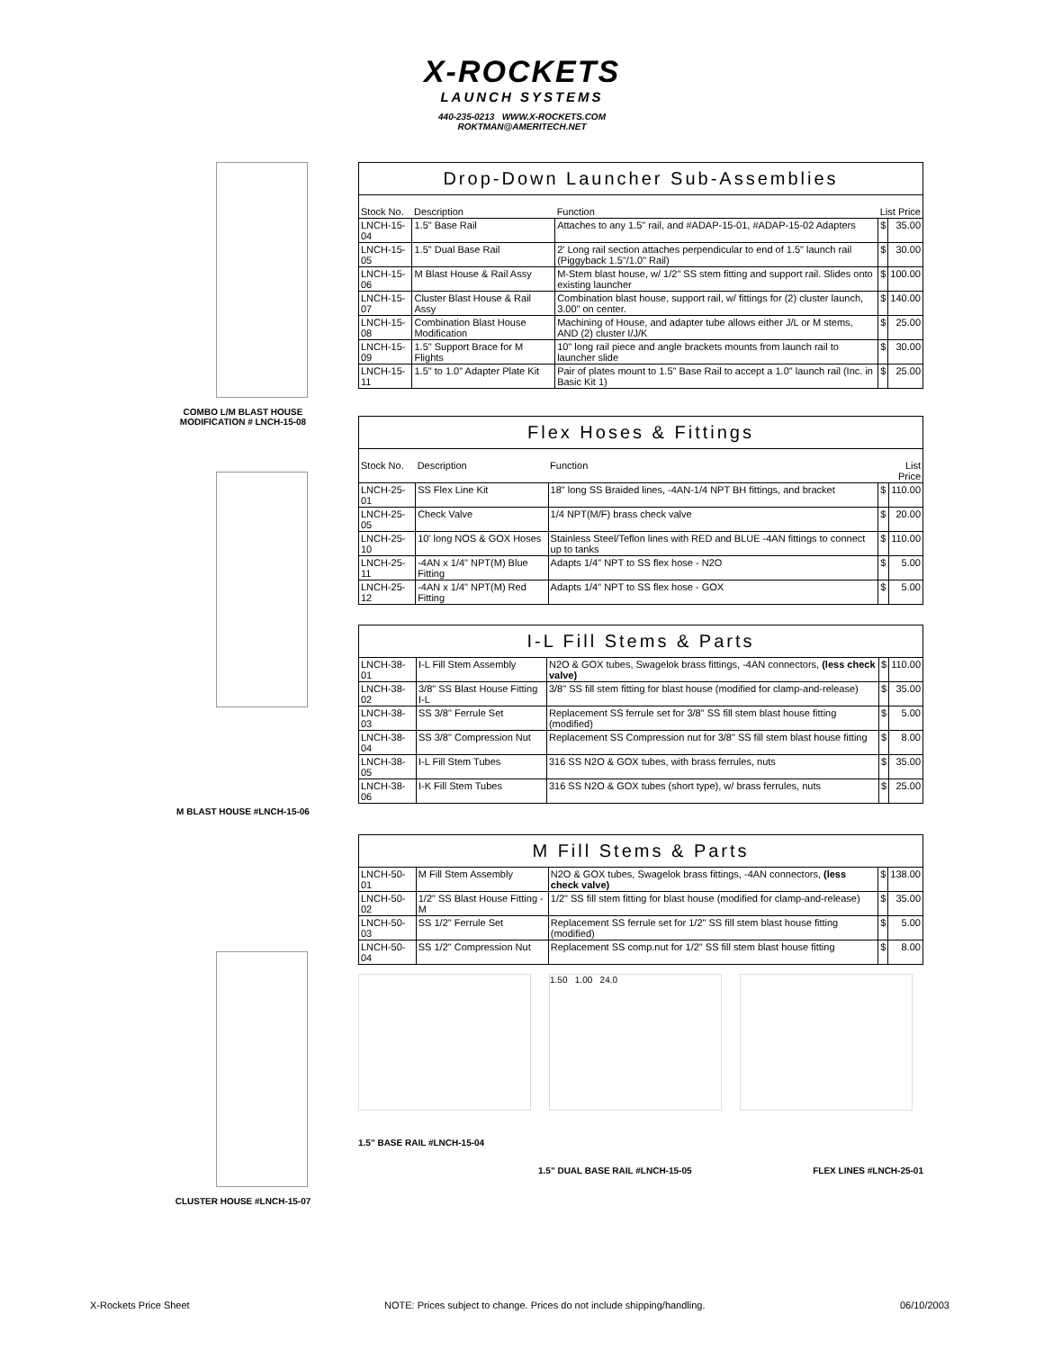X-ROCKETS
LAUNCH SYSTEMS
440-235-0213 WWW.X-ROCKETS.COM
ROKTMAN@AMERITECH.NET
COMBO L/M BLAST HOUSE
MODIFICATION # LNCH-15-08
M BLAST HOUSE #LNCH-15-06
CLUSTER HOUSE #LNCH-15-07
| Drop-Down Launcher Sub-Assemblies | | | | |
| Stock No. | Description | Function | List Price | |
| LNCH-15-04 | 1.5" Base Rail | Attaches to any 1.5" rail, and #ADAP-15-01, #ADAP-15-02 Adapters | $ | 35.00 |
| LNCH-15-05 | 1.5" Dual Base Rail | 2' Long rail section attaches perpendicular to end of 1.5" launch rail (Piggyback 1.5"/1.0" Rail) | $ | 30.00 |
| LNCH-15-06 | M Blast House & Rail Assy | M-Stem blast house, w/ 1/2" SS stem fitting and support rail. Slides onto existing launcher | $ | 100.00 |
| LNCH-15-07 | Cluster Blast House & Rail Assy | Combination blast house, support rail, w/ fittings for (2) cluster launch, 3.00" on center. | $ | 140.00 |
| LNCH-15-08 | Combination Blast House Modification | Machining of House, and adapter tube allows either J/L or M stems, AND (2) cluster I/J/K | $ | 25.00 |
| LNCH-15-09 | 1.5" Support Brace for M Flights | 10" long rail piece and angle brackets mounts from launch rail to launcher slide | $ | 30.00 |
| LNCH-15-11 | 1.5" to 1.0" Adapter Plate Kit | Pair of plates mount to 1.5" Base Rail to accept a 1.0" launch rail (Inc. in Basic Kit 1) | $ | 25.00 |
| Flex Hoses & Fittings | | | | |
| Stock No. | Description | Function | List Price | |
| LNCH-25-01 | SS Flex Line Kit | 18" long SS Braided lines, -4AN-1/4 NPT BH fittings, and bracket | $ | 110.00 |
| LNCH-25-05 | Check Valve | 1/4 NPT(M/F) brass check valve | $ | 20.00 |
| LNCH-25-10 | 10' long NOS & GOX Hoses | Stainless Steel/Teflon lines with RED and BLUE -4AN fittings to connect up to tanks | $ | 110.00 |
| LNCH-25-11 | -4AN x 1/4" NPT(M) Blue Fitting | Adapts 1/4" NPT to SS flex hose - N2O | $ | 5.00 |
| LNCH-25-12 | -4AN x 1/4" NPT(M) Red Fitting | Adapts 1/4" NPT to SS flex hose - GOX | $ | 5.00 |
| I-L Fill Stems & Parts | | | | |
| LNCH-38-01 | I-L Fill Stem Assembly | N2O & GOX tubes, Swagelok brass fittings, -4AN connectors, (less check valve) | $ | 110.00 |
| LNCH-38-02 | 3/8" SS Blast House Fitting I-L | 3/8" SS fill stem fitting for blast house (modified for clamp-and-release) | $ | 35.00 |
| LNCH-38-03 | SS 3/8" Ferrule Set | Replacement SS ferrule set for 3/8" SS fill stem blast house fitting (modified) | $ | 5.00 |
| LNCH-38-04 | SS 3/8" Compression Nut | Replacement SS Compression nut for 3/8" SS fill stem blast house fitting | $ | 8.00 |
| LNCH-38-05 | I-L Fill Stem Tubes | 316 SS N2O & GOX tubes, with brass ferrules, nuts | $ | 35.00 |
| LNCH-38-06 | I-K Fill Stem Tubes | 316 SS N2O & GOX tubes (short type), w/ brass ferrules, nuts | $ | 25.00 |
| M Fill Stems & Parts | | | | |
| LNCH-50-01 | M Fill Stem Assembly | N2O & GOX tubes, Swagelok brass fittings, -4AN connectors, (less check valve) | $ | 138.00 |
| LNCH-50-02 | 1/2" SS Blast House Fitting - M | 1/2" SS fill stem fitting for blast house (modified for clamp-and-release) | $ | 35.00 |
| LNCH-50-03 | SS 1/2" Ferrule Set | Replacement SS ferrule set for 1/2" SS fill stem blast house fitting (modified) | $ | 5.00 |
| LNCH-50-04 | SS 1/2" Compression Nut | Replacement SS comp.nut for 1/2" SS fill stem blast house fitting | $ | 8.00 |
1.50 1.00 24.0
1.5" BASE RAIL #LNCH-15-04
1.5" DUAL BASE RAIL #LNCH-15-05 FLEX LINES #LNCH-25-01
X-Rockets Price Sheet NOTE: Prices subject to change. Prices do not include shipping/handling. 06/10/2003